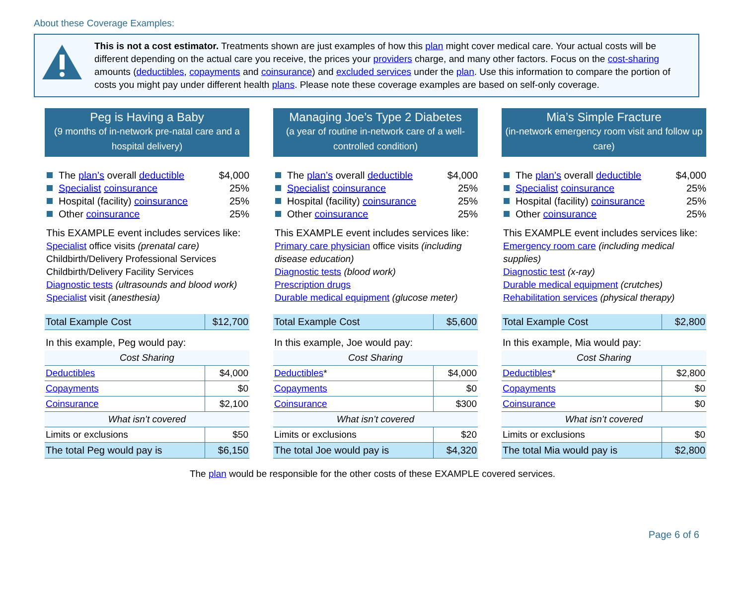About these Coverage Examples:
This is not a cost estimator. Treatments shown are just examples of how this plan might cover medical care. Your actual costs will be different depending on the actual care you receive, the prices your providers charge, and many other factors. Focus on the cost-sharing amounts (deductibles, copayments and coinsurance) and excluded services under the plan. Use this information to compare the portion of costs you might pay under different health plans. Please note these coverage examples are based on self-only coverage.
Peg is Having a Baby
(9 months of in-network pre-natal care and a hospital delivery)
The plan’s overall deductible $4,000
Specialist coinsurance 25%
Hospital (facility) coinsurance 25%
Other coinsurance 25%
This EXAMPLE event includes services like:
Specialist office visits (prenatal care)
Childbirth/Delivery Professional Services
Childbirth/Delivery Facility Services
Diagnostic tests (ultrasounds and blood work)
Specialist visit (anesthesia)
| Total Example Cost | $12,700 |
| In this example, Peg would pay: | |
| Cost Sharing | |
| Deductibles | $4,000 |
| Copayments | $0 |
| Coinsurance | $2,100 |
| What isn’t covered | |
| Limits or exclusions | $50 |
| The total Peg would pay is | $6,150 |
Managing Joe’s Type 2 Diabetes
(a year of routine in-network care of a well-controlled condition)
The plan’s overall deductible $4,000
Specialist coinsurance 25%
Hospital (facility) coinsurance 25%
Other coinsurance 25%
This EXAMPLE event includes services like:
Primary care physician office visits (including disease education)
Diagnostic tests (blood work)
Prescription drugs
Durable medical equipment (glucose meter)
| Total Example Cost | $5,600 |
| In this example, Joe would pay: | |
| Cost Sharing | |
| Deductibles * | $4,000 |
| Copayments | $0 |
| Coinsurance | $300 |
| What isn’t covered | |
| Limits or exclusions | $20 |
| The total Joe would pay is | $4,320 |
Mia’s Simple Fracture
(in-network emergency room visit and follow up care)
The plan’s overall deductible $4,000
Specialist coinsurance 25%
Hospital (facility) coinsurance 25%
Other coinsurance 25%
This EXAMPLE event includes services like:
Emergency room care (including medical supplies)
Diagnostic test (x-ray)
Durable medical equipment (crutches)
Rehabilitation services (physical therapy)
| Total Example Cost | $2,800 |
| In this example, Mia would pay: | |
| Cost Sharing | |
| Deductibles * | $2,800 |
| Copayments | $0 |
| Coinsurance | $0 |
| What isn’t covered | |
| Limits or exclusions | $0 |
| The total Mia would pay is | $2,800 |
The plan would be responsible for the other costs of these EXAMPLE covered services.
Page 6 of 6